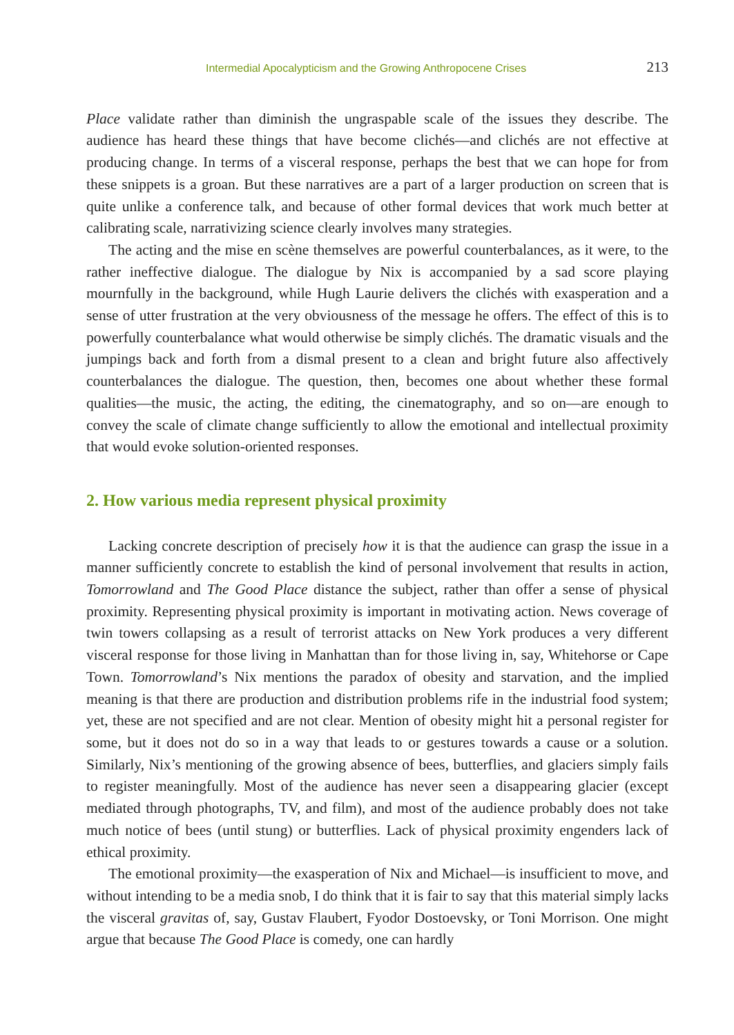Intermedial Apocalypticism and the Growing Anthropocene Crises 213
Place validate rather than diminish the ungraspable scale of the issues they describe. The audience has heard these things that have become clichés—and clichés are not effective at producing change. In terms of a visceral response, perhaps the best that we can hope for from these snippets is a groan. But these narratives are a part of a larger production on screen that is quite unlike a conference talk, and because of other formal devices that work much better at calibrating scale, narrativizing science clearly involves many strategies.
The acting and the mise en scène themselves are powerful counterbalances, as it were, to the rather ineffective dialogue. The dialogue by Nix is accompanied by a sad score playing mournfully in the background, while Hugh Laurie delivers the clichés with exasperation and a sense of utter frustration at the very obviousness of the message he offers. The effect of this is to powerfully counterbalance what would otherwise be simply clichés. The dramatic visuals and the jumpings back and forth from a dismal present to a clean and bright future also affectively counterbalances the dialogue. The question, then, becomes one about whether these formal qualities—the music, the acting, the editing, the cinematography, and so on—are enough to convey the scale of climate change sufficiently to allow the emotional and intellectual proximity that would evoke solution-oriented responses.
2. How various media represent physical proximity
Lacking concrete description of precisely how it is that the audience can grasp the issue in a manner sufficiently concrete to establish the kind of personal involvement that results in action, Tomorrowland and The Good Place distance the subject, rather than offer a sense of physical proximity. Representing physical proximity is important in motivating action. News coverage of twin towers collapsing as a result of terrorist attacks on New York produces a very different visceral response for those living in Manhattan than for those living in, say, Whitehorse or Cape Town. Tomorrowland’s Nix mentions the paradox of obesity and starvation, and the implied meaning is that there are production and distribution problems rife in the industrial food system; yet, these are not specified and are not clear. Mention of obesity might hit a personal register for some, but it does not do so in a way that leads to or gestures towards a cause or a solution. Similarly, Nix’s mentioning of the growing absence of bees, butterflies, and glaciers simply fails to register meaningfully. Most of the audience has never seen a disappearing glacier (except mediated through photographs, TV, and film), and most of the audience probably does not take much notice of bees (until stung) or butterflies. Lack of physical proximity engenders lack of ethical proximity.
The emotional proximity—the exasperation of Nix and Michael—is insufficient to move, and without intending to be a media snob, I do think that it is fair to say that this material simply lacks the visceral gravitas of, say, Gustav Flaubert, Fyodor Dostoevsky, or Toni Morrison. One might argue that because The Good Place is comedy, one can hardly